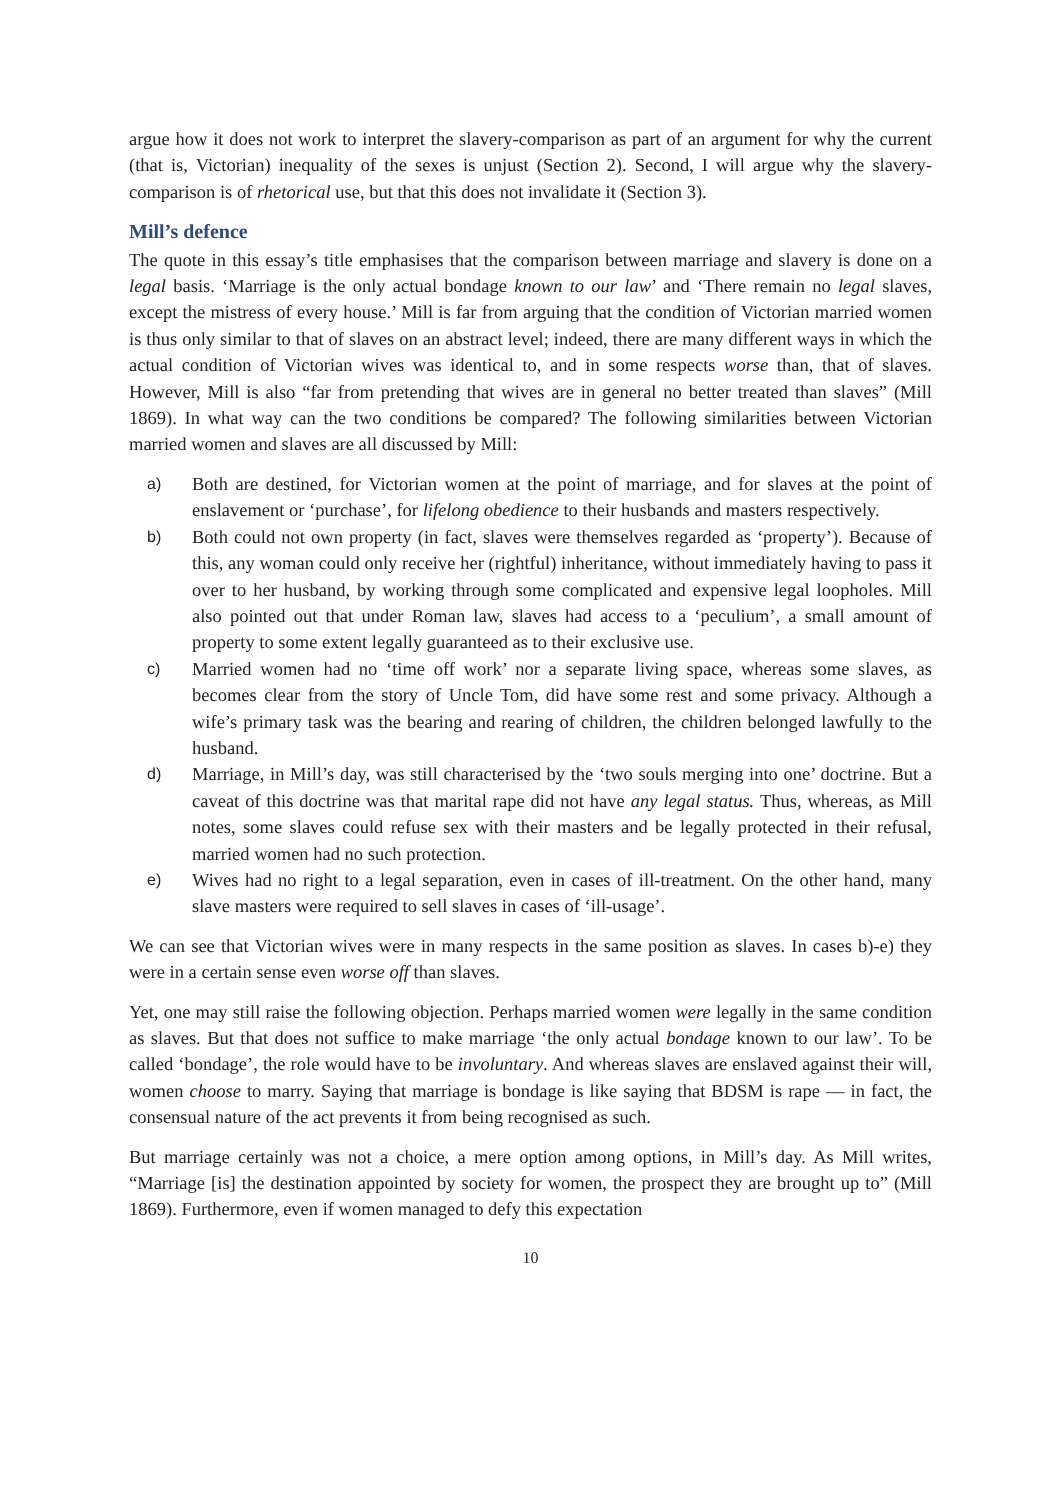argue how it does not work to interpret the slavery-comparison as part of an argument for why the current (that is, Victorian) inequality of the sexes is unjust (Section 2). Second, I will argue why the slavery-comparison is of rhetorical use, but that this does not invalidate it (Section 3).
Mill’s defence
The quote in this essay’s title emphasises that the comparison between marriage and slavery is done on a legal basis. ‘Marriage is the only actual bondage known to our law’ and ‘There remain no legal slaves, except the mistress of every house.’ Mill is far from arguing that the condition of Victorian married women is thus only similar to that of slaves on an abstract level; indeed, there are many different ways in which the actual condition of Victorian wives was identical to, and in some respects worse than, that of slaves. However, Mill is also “far from pretending that wives are in general no better treated than slaves” (Mill 1869). In what way can the two conditions be compared? The following similarities between Victorian married women and slaves are all discussed by Mill:
a) Both are destined, for Victorian women at the point of marriage, and for slaves at the point of enslavement or ‘purchase’, for lifelong obedience to their husbands and masters respectively.
b) Both could not own property (in fact, slaves were themselves regarded as ‘property’). Because of this, any woman could only receive her (rightful) inheritance, without immediately having to pass it over to her husband, by working through some complicated and expensive legal loopholes. Mill also pointed out that under Roman law, slaves had access to a ‘peculium’, a small amount of property to some extent legally guaranteed as to their exclusive use.
c) Married women had no ‘time off work’ nor a separate living space, whereas some slaves, as becomes clear from the story of Uncle Tom, did have some rest and some privacy. Although a wife’s primary task was the bearing and rearing of children, the children belonged lawfully to the husband.
d) Marriage, in Mill’s day, was still characterised by the ‘two souls merging into one’ doctrine. But a caveat of this doctrine was that marital rape did not have any legal status. Thus, whereas, as Mill notes, some slaves could refuse sex with their masters and be legally protected in their refusal, married women had no such protection.
e) Wives had no right to a legal separation, even in cases of ill-treatment. On the other hand, many slave masters were required to sell slaves in cases of ‘ill-usage’.
We can see that Victorian wives were in many respects in the same position as slaves. In cases b)-e) they were in a certain sense even worse off than slaves.
Yet, one may still raise the following objection. Perhaps married women were legally in the same condition as slaves. But that does not suffice to make marriage ‘the only actual bondage known to our law’. To be called ‘bondage’, the role would have to be involuntary. And whereas slaves are enslaved against their will, women choose to marry. Saying that marriage is bondage is like saying that BDSM is rape — in fact, the consensual nature of the act prevents it from being recognised as such.
But marriage certainly was not a choice, a mere option among options, in Mill’s day. As Mill writes, “Marriage [is] the destination appointed by society for women, the prospect they are brought up to” (Mill 1869). Furthermore, even if women managed to defy this expectation
10